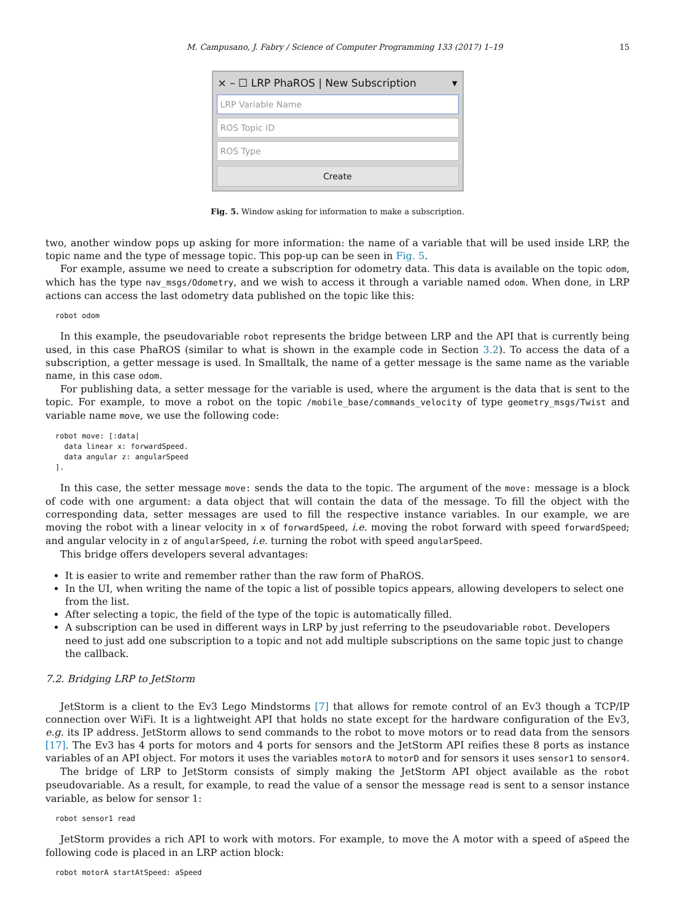M. Campusano, J. Fabry / Science of Computer Programming 133 (2017) 1–19 15
× – ☐ LRP PhaROS | New Subscription ▾
LRP Variable Name
ROS Topic ID
ROS Type
Create
Fig. 5. Window asking for information to make a subscription.
two, another window pops up asking for more information: the name of a variable that will be used inside LRP, the topic name and the type of message topic. This pop-up can be seen in Fig. 5.
For example, assume we need to create a subscription for odometry data. This data is available on the topic odom, which has the type nav_msgs/Odometry, and we wish to access it through a variable named odom. When done, in LRP actions can access the last odometry data published on the topic like this:
robot odom
In this example, the pseudovariable robot represents the bridge between LRP and the API that is currently being used, in this case PhaROS (similar to what is shown in the example code in Section 3.2). To access the data of a subscription, a getter message is used. In Smalltalk, the name of a getter message is the same name as the variable name, in this case odom.
For publishing data, a setter message for the variable is used, where the argument is the data that is sent to the topic. For example, to move a robot on the topic /mobile_base/commands_velocity of type geometry_msgs/Twist and variable name move, we use the following code:
robot move: [:data|
  data linear x: forwardSpeed.
  data angular z: angularSpeed
].
In this case, the setter message move: sends the data to the topic. The argument of the move: message is a block of code with one argument: a data object that will contain the data of the message. To fill the object with the corresponding data, setter messages are used to fill the respective instance variables. In our example, we are moving the robot with a linear velocity in x of forwardSpeed, i.e. moving the robot forward with speed forwardSpeed; and angular velocity in z of angularSpeed, i.e. turning the robot with speed angularSpeed.
This bridge offers developers several advantages:
It is easier to write and remember rather than the raw form of PhaROS.
In the UI, when writing the name of the topic a list of possible topics appears, allowing developers to select one from the list.
After selecting a topic, the field of the type of the topic is automatically filled.
A subscription can be used in different ways in LRP by just referring to the pseudovariable robot. Developers need to just add one subscription to a topic and not add multiple subscriptions on the same topic just to change the callback.
7.2. Bridging LRP to JetStorm
JetStorm is a client to the Ev3 Lego Mindstorms [7] that allows for remote control of an Ev3 though a TCP/IP connection over WiFi. It is a lightweight API that holds no state except for the hardware configuration of the Ev3, e.g. its IP address. JetStorm allows to send commands to the robot to move motors or to read data from the sensors [17]. The Ev3 has 4 ports for motors and 4 ports for sensors and the JetStorm API reifies these 8 ports as instance variables of an API object. For motors it uses the variables motorA to motorD and for sensors it uses sensor1 to sensor4.
The bridge of LRP to JetStorm consists of simply making the JetStorm API object available as the robot pseudovariable. As a result, for example, to read the value of a sensor the message read is sent to a sensor instance variable, as below for sensor 1:
robot sensor1 read
JetStorm provides a rich API to work with motors. For example, to move the A motor with a speed of aSpeed the following code is placed in an LRP action block:
robot motorA startAtSpeed: aSpeed